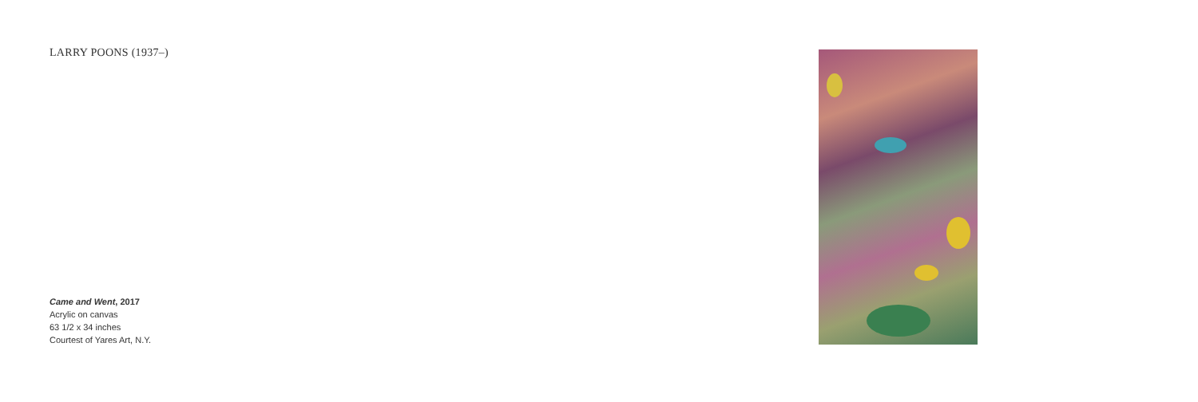LARRY POONS (1937–)
Came and Went, 2017
Acrylic on canvas
63 1/2 x 34 inches
Courtest of Yares Art, N.Y.